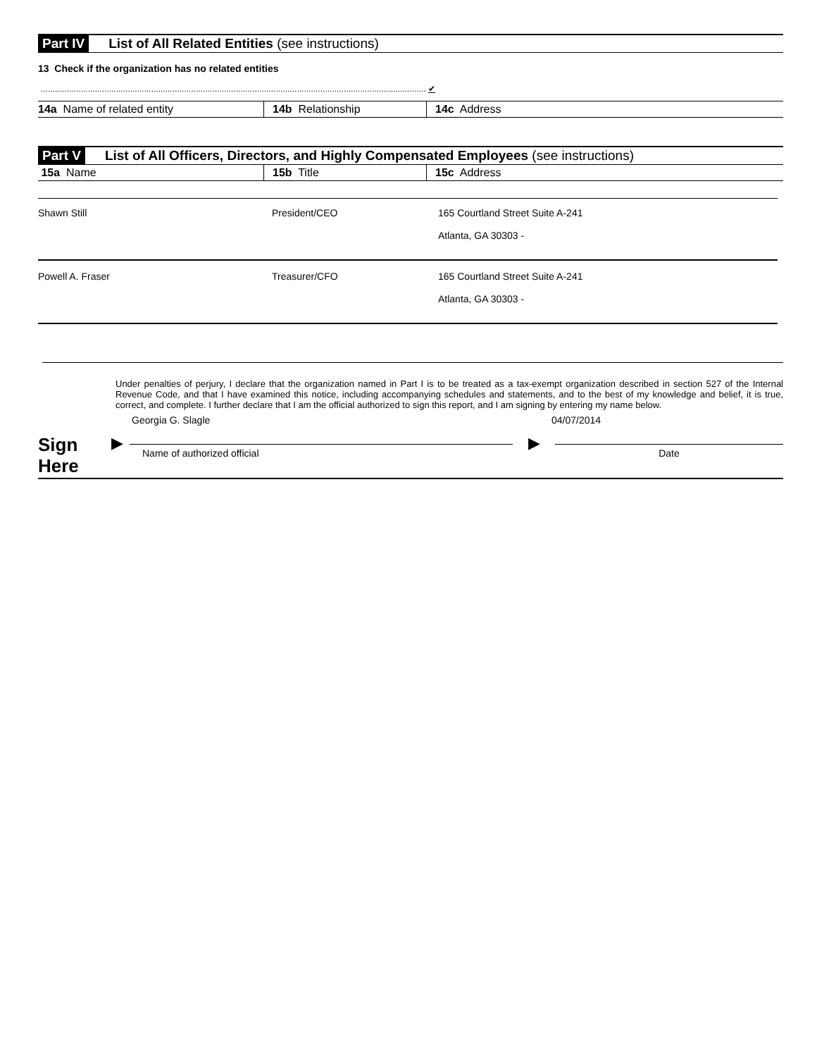Part IV List of All Related Entities (see instructions)
13 Check if the organization has no related entities
.................................................................................................................................................................... ✔
| 14a Name of related entity | 14b Relationship | 14c Address |
| --- | --- | --- |
Part V List of All Officers, Directors, and Highly Compensated Employees (see instructions)
| 15a Name | 15b Title | 15c Address |
| --- | --- | --- |
| Shawn Still | President/CEO | 165 Courtland Street Suite A-241 Atlanta, GA 30303 - |
| Powell A. Fraser | Treasurer/CFO | 165 Courtland Street Suite A-241 Atlanta, GA 30303 - |
Under penalties of perjury, I declare that the organization named in Part I is to be treated as a tax-exempt organization described in section 527 of the Internal Revenue Code, and that I have examined this notice, including accompanying schedules and statements, and to the best of my knowledge and belief, it is true, correct, and complete. I further declare that I am the official authorized to sign this report, and I am signing by entering my name below.
Georgia G. Slagle 04/07/2014
Sign
Here
▶
Name of authorized official
▶
Date